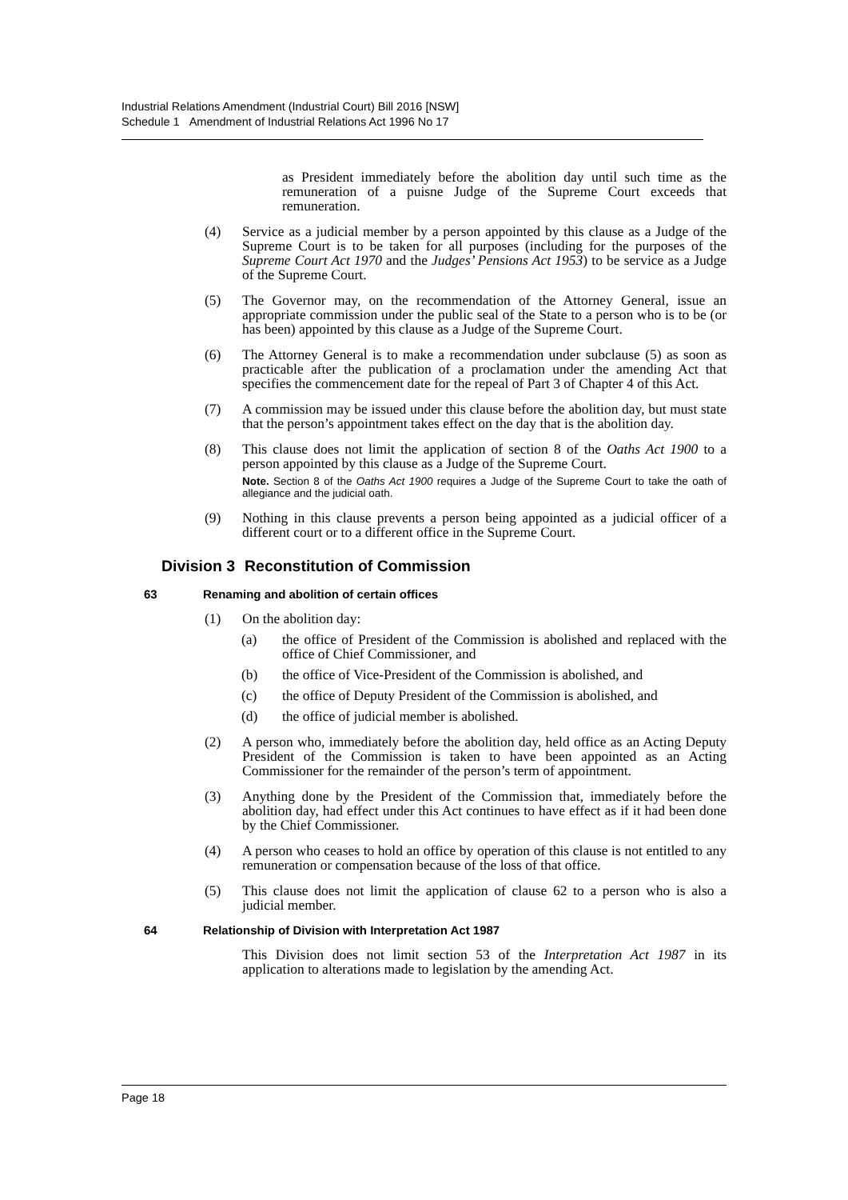Industrial Relations Amendment (Industrial Court) Bill 2016 [NSW]
Schedule 1 Amendment of Industrial Relations Act 1996 No 17
as President immediately before the abolition day until such time as the remuneration of a puisne Judge of the Supreme Court exceeds that remuneration.
(4) Service as a judicial member by a person appointed by this clause as a Judge of the Supreme Court is to be taken for all purposes (including for the purposes of the Supreme Court Act 1970 and the Judges’ Pensions Act 1953) to be service as a Judge of the Supreme Court.
(5) The Governor may, on the recommendation of the Attorney General, issue an appropriate commission under the public seal of the State to a person who is to be (or has been) appointed by this clause as a Judge of the Supreme Court.
(6) The Attorney General is to make a recommendation under subclause (5) as soon as practicable after the publication of a proclamation under the amending Act that specifies the commencement date for the repeal of Part 3 of Chapter 4 of this Act.
(7) A commission may be issued under this clause before the abolition day, but must state that the person’s appointment takes effect on the day that is the abolition day.
(8) This clause does not limit the application of section 8 of the Oaths Act 1900 to a person appointed by this clause as a Judge of the Supreme Court.
Note. Section 8 of the Oaths Act 1900 requires a Judge of the Supreme Court to take the oath of allegiance and the judicial oath.
(9) Nothing in this clause prevents a person being appointed as a judicial officer of a different court or to a different office in the Supreme Court.
Division 3 Reconstitution of Commission
63 Renaming and abolition of certain offices
(1) On the abolition day:
(a) the office of President of the Commission is abolished and replaced with the office of Chief Commissioner, and
(b) the office of Vice-President of the Commission is abolished, and
(c) the office of Deputy President of the Commission is abolished, and
(d) the office of judicial member is abolished.
(2) A person who, immediately before the abolition day, held office as an Acting Deputy President of the Commission is taken to have been appointed as an Acting Commissioner for the remainder of the person’s term of appointment.
(3) Anything done by the President of the Commission that, immediately before the abolition day, had effect under this Act continues to have effect as if it had been done by the Chief Commissioner.
(4) A person who ceases to hold an office by operation of this clause is not entitled to any remuneration or compensation because of the loss of that office.
(5) This clause does not limit the application of clause 62 to a person who is also a judicial member.
64 Relationship of Division with Interpretation Act 1987
This Division does not limit section 53 of the Interpretation Act 1987 in its application to alterations made to legislation by the amending Act.
Page 18